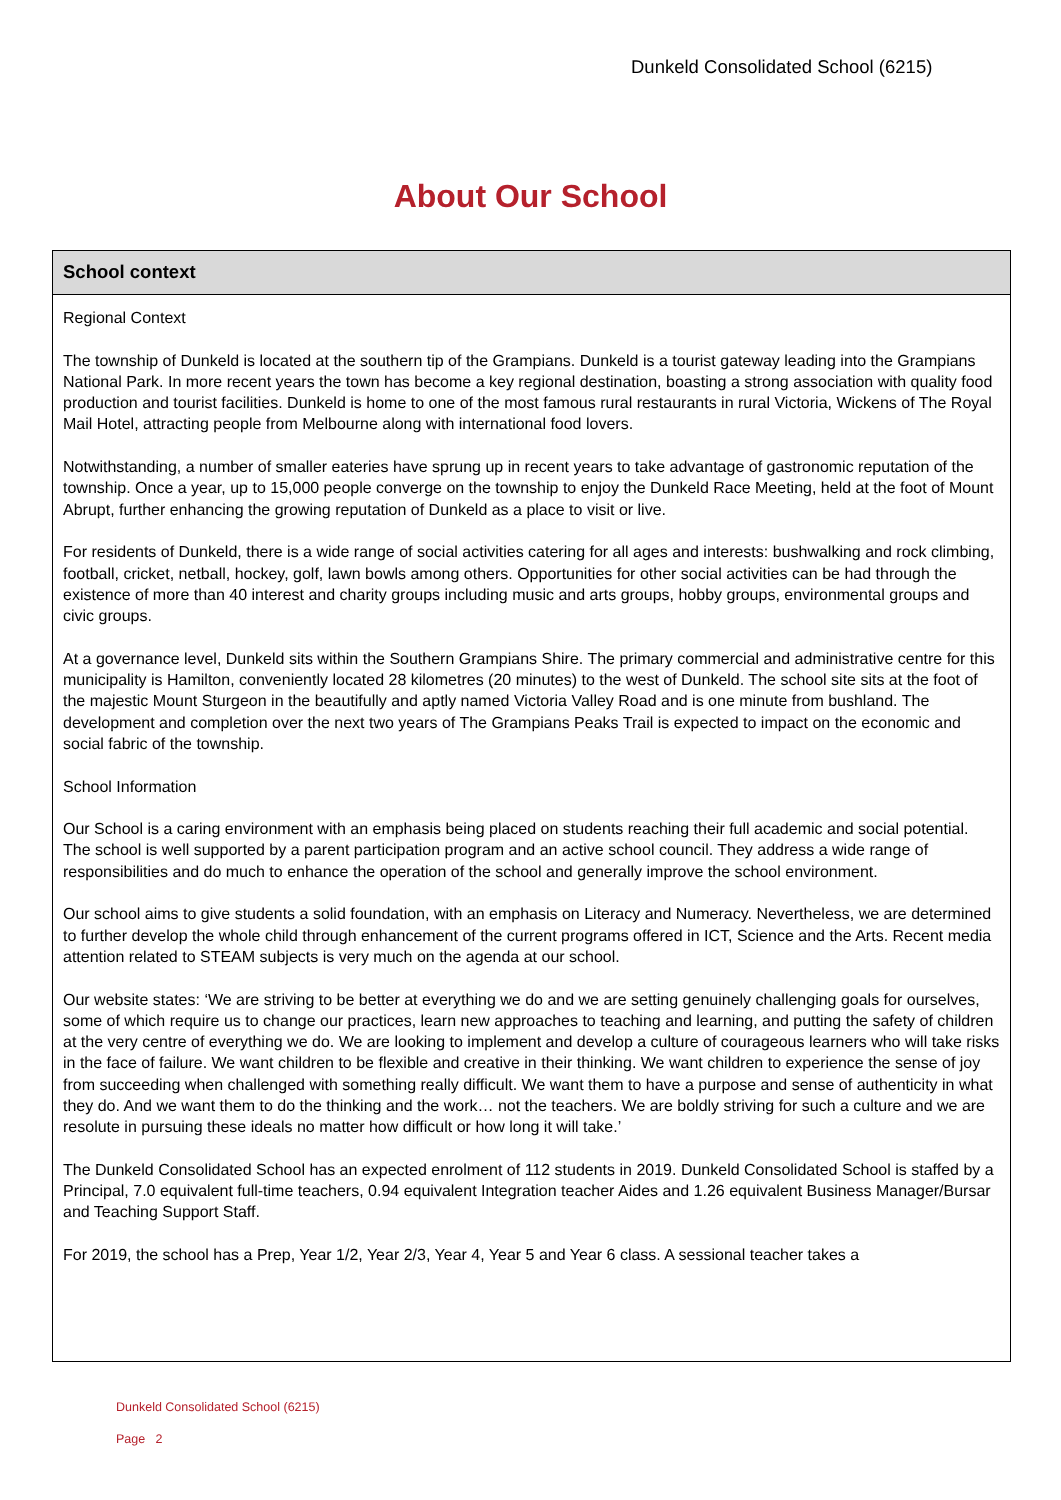Dunkeld Consolidated School (6215)
About Our School
School context
Regional Context
The township of Dunkeld is located at the southern tip of the Grampians. Dunkeld is a tourist gateway leading into the Grampians National Park. In more recent years the town has become a key regional destination, boasting a strong association with quality food production and tourist facilities. Dunkeld is home to one of the most famous rural restaurants in rural Victoria, Wickens of The Royal Mail Hotel, attracting people from Melbourne along with international food lovers.
Notwithstanding, a number of smaller eateries have sprung up in recent years to take advantage of gastronomic reputation of the township. Once a year, up to 15,000 people converge on the township to enjoy the Dunkeld Race Meeting, held at the foot of Mount Abrupt, further enhancing the growing reputation of Dunkeld as a place to visit or live.
For residents of Dunkeld, there is a wide range of social activities catering for all ages and interests: bushwalking and rock climbing, football, cricket, netball, hockey, golf, lawn bowls among others. Opportunities for other social activities can be had through the existence of more than 40 interest and charity groups including music and arts groups, hobby groups, environmental groups and civic groups.
At a governance level, Dunkeld sits within the Southern Grampians Shire. The primary commercial and administrative centre for this municipality is Hamilton, conveniently located 28 kilometres (20 minutes) to the west of Dunkeld. The school site sits at the foot of the majestic Mount Sturgeon in the beautifully and aptly named Victoria Valley Road and is one minute from bushland. The development and completion over the next two years of The Grampians Peaks Trail is expected to impact on the economic and social fabric of the township.
School Information
Our School is a caring environment with an emphasis being placed on students reaching their full academic and social potential. The school is well supported by a parent participation program and an active school council. They address a wide range of responsibilities and do much to enhance the operation of the school and generally improve the school environment.
Our school aims to give students a solid foundation, with an emphasis on Literacy and Numeracy. Nevertheless, we are determined to further develop the whole child through enhancement of the current programs offered in ICT, Science and the Arts. Recent media attention related to STEAM subjects is very much on the agenda at our school.
Our website states: ‘We are striving to be better at everything we do and we are setting genuinely challenging goals for ourselves, some of which require us to change our practices, learn new approaches to teaching and learning, and putting the safety of children at the very centre of everything we do. We are looking to implement and develop a culture of courageous learners who will take risks in the face of failure. We want children to be flexible and creative in their thinking. We want children to experience the sense of joy from succeeding when challenged with something really difficult. We want them to have a purpose and sense of authenticity in what they do. And we want them to do the thinking and the work… not the teachers. We are boldly striving for such a culture and we are resolute in pursuing these ideals no matter how difficult or how long it will take.’
The Dunkeld Consolidated School has an expected enrolment of 112 students in 2019. Dunkeld Consolidated School is staffed by a Principal, 7.0 equivalent full-time teachers, 0.94 equivalent Integration teacher Aides and 1.26 equivalent Business Manager/Bursar and Teaching Support Staff.
For 2019, the school has a Prep, Year 1/2, Year 2/3, Year 4, Year 5 and Year 6 class. A sessional teacher takes a
Dunkeld Consolidated School (6215)
Page 2